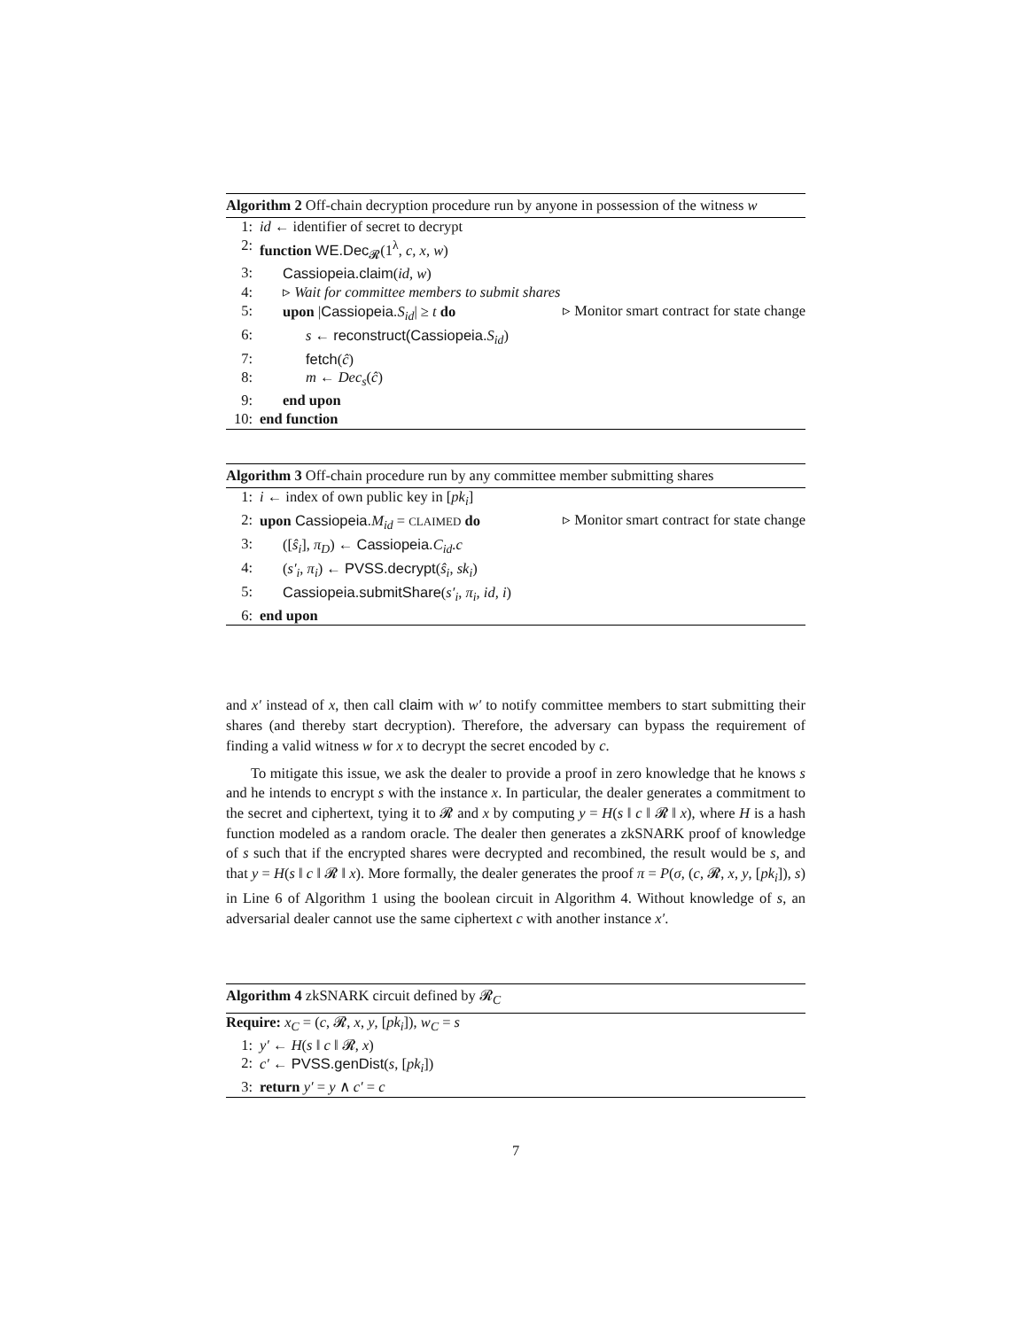Algorithm 2 Off-chain decryption procedure run by anyone in possession of the witness w
1: id ← identifier of secret to decrypt
2: function WE.Dec<sub>𝓡</sub>(1<sup>λ</sup>, c, x, w)
3: Cassiopeia.claim(id, w)
4: ▹ Wait for committee members to submit shares
5: upon |Cassiopeia. S<sub>id</sub>| ≥ t do ▹ Monitor smart contract for state change
6: s ← reconstruct(Cassiopeia. S<sub>id</sub>)
7: fetch(ĉ)
8: m ← Dec<sub>s</sub>(ĉ)
9: end upon
10: end function
Algorithm 3 Off-chain procedure run by any committee member submitting shares
1: i ← index of own public key in [pk<sub>i</sub>]
2: upon Cassiopeia. M<sub>id</sub> = CLAIMED do ▹ Monitor smart contract for state change
3: ([ŝ<sub>i</sub>], π<sub>D</sub>) ← Cassiopeia. C<sub>id</sub>.c
4: (s′<sub>i</sub>, π<sub>i</sub>) ← PVSS.decrypt(ŝ<sub>i</sub>, sk<sub>i</sub>)
5: Cassiopeia.submitShare(s′<sub>i</sub>, π<sub>i</sub>, id, i)
6: end upon
and x′ instead of x, then call claim with w′ to notify committee members to start submitting their shares (and thereby start decryption). Therefore, the adversary can bypass the requirement of finding a valid witness w for x to decrypt the secret encoded by c.
To mitigate this issue, we ask the dealer to provide a proof in zero knowledge that he knows s and he intends to encrypt s with the instance x. In particular, the dealer generates a commitment to the secret and ciphertext, tying it to 𝓡 and x by computing y = H(s ‖ c ‖ 𝓡 ‖ x), where H is a hash function modeled as a random oracle. The dealer then generates a zkSNARK proof of knowledge of s such that if the encrypted shares were decrypted and recombined, the result would be s, and that y = H(s ‖ c ‖ 𝓡 ‖ x). More formally, the dealer generates the proof π = P(σ, (c, 𝓡, x, y, [pk<sub>i</sub>]), s) in Line 6 of Algorithm 1 using the boolean circuit in Algorithm 4. Without knowledge of s, an adversarial dealer cannot use the same ciphertext c with another instance x′.
Algorithm 4 zkSNARK circuit defined by 𝓡<sub>C</sub>
Require: x<sub>C</sub> = (c, 𝓡, x, y, [pk<sub>i</sub>]), w<sub>C</sub> = s
1: y′ ← H(s ‖ c ‖ 𝓡, x)
2: c′ ← PVSS.genDist(s, [pk<sub>i</sub>])
3: return y′ = y ∧ c′ = c
7